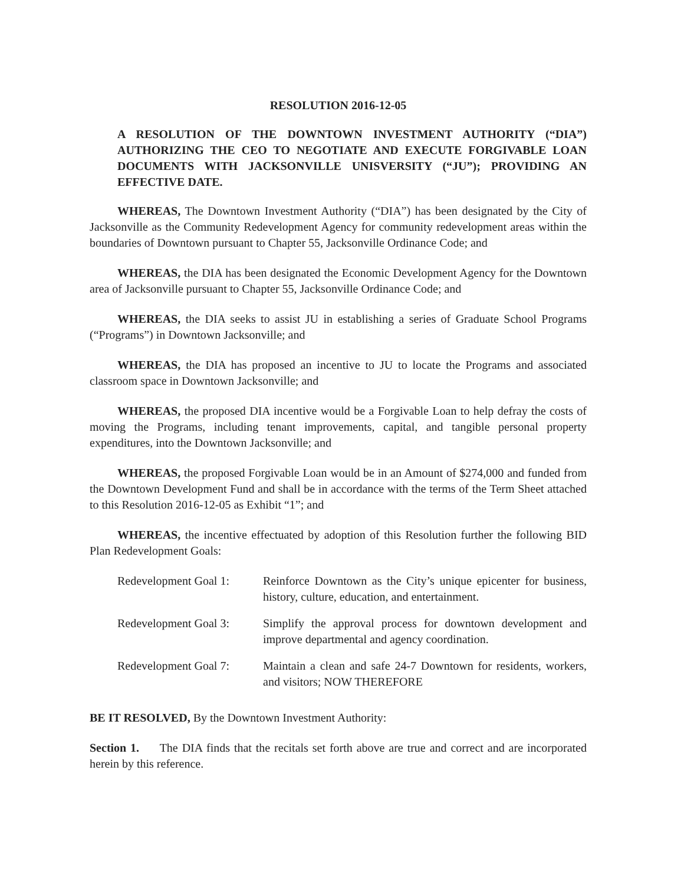RESOLUTION 2016-12-05
A RESOLUTION OF THE DOWNTOWN INVESTMENT AUTHORITY (“DIA”) AUTHORIZING THE CEO TO NEGOTIATE AND EXECUTE FORGIVABLE LOAN DOCUMENTS WITH JACKSONVILLE UNISVERSITY (“JU”); PROVIDING AN EFFECTIVE DATE.
WHEREAS, The Downtown Investment Authority (“DIA”) has been designated by the City of Jacksonville as the Community Redevelopment Agency for community redevelopment areas within the boundaries of Downtown pursuant to Chapter 55, Jacksonville Ordinance Code; and
WHEREAS, the DIA has been designated the Economic Development Agency for the Downtown area of Jacksonville pursuant to Chapter 55, Jacksonville Ordinance Code; and
WHEREAS, the DIA seeks to assist JU in establishing a series of Graduate School Programs (“Programs”) in Downtown Jacksonville; and
WHEREAS, the DIA has proposed an incentive to JU to locate the Programs and associated classroom space in Downtown Jacksonville; and
WHEREAS, the proposed DIA incentive would be a Forgivable Loan to help defray the costs of moving the Programs, including tenant improvements, capital, and tangible personal property expenditures, into the Downtown Jacksonville; and
WHEREAS, the proposed Forgivable Loan would be in an Amount of $274,000 and funded from the Downtown Development Fund and shall be in accordance with the terms of the Term Sheet attached to this Resolution 2016-12-05 as Exhibit “1”; and
WHEREAS, the incentive effectuated by adoption of this Resolution further the following BID Plan Redevelopment Goals:
Redevelopment Goal 1:
Reinforce Downtown as the City’s unique epicenter for business, history, culture, education, and entertainment.
Redevelopment Goal 3:
Simplify the approval process for downtown development and improve departmental and agency coordination.
Redevelopment Goal 7:
Maintain a clean and safe 24-7 Downtown for residents, workers, and visitors; NOW THEREFORE
BE IT RESOLVED, By the Downtown Investment Authority:
Section 1. The DIA finds that the recitals set forth above are true and correct and are incorporated herein by this reference.